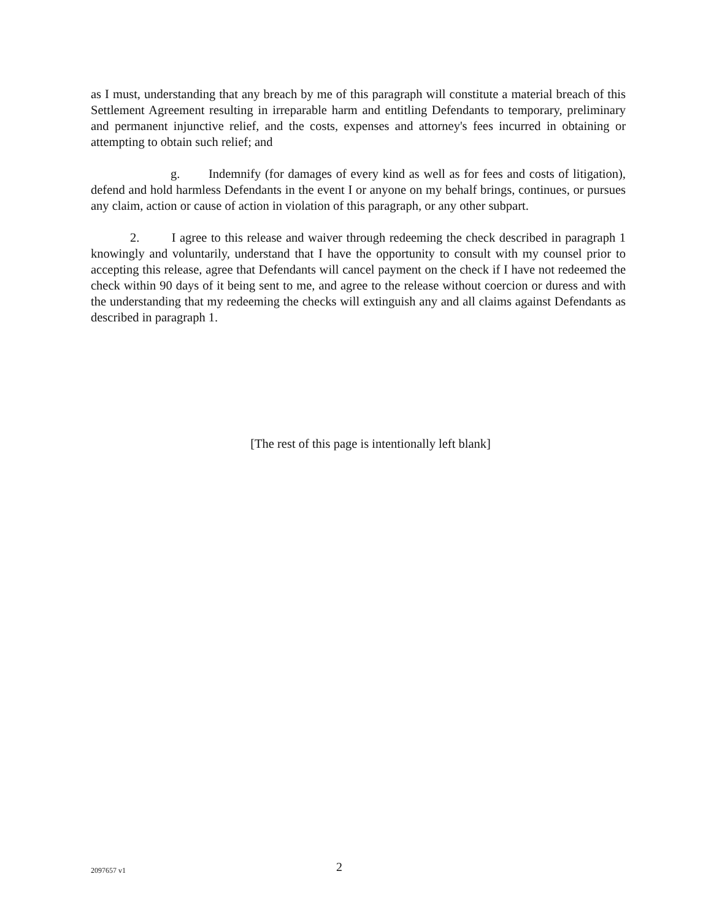as I must, understanding that any breach by me of this paragraph will constitute a material breach of this Settlement Agreement resulting in irreparable harm and entitling Defendants to temporary, preliminary and permanent injunctive relief, and the costs, expenses and attorney's fees incurred in obtaining or attempting to obtain such relief; and
g. Indemnify (for damages of every kind as well as for fees and costs of litigation), defend and hold harmless Defendants in the event I or anyone on my behalf brings, continues, or pursues any claim, action or cause of action in violation of this paragraph, or any other subpart.
2. I agree to this release and waiver through redeeming the check described in paragraph 1 knowingly and voluntarily, understand that I have the opportunity to consult with my counsel prior to accepting this release, agree that Defendants will cancel payment on the check if I have not redeemed the check within 90 days of it being sent to me, and agree to the release without coercion or duress and with the understanding that my redeeming the checks will extinguish any and all claims against Defendants as described in paragraph 1.
[The rest of this page is intentionally left blank]
2097657 v1 2